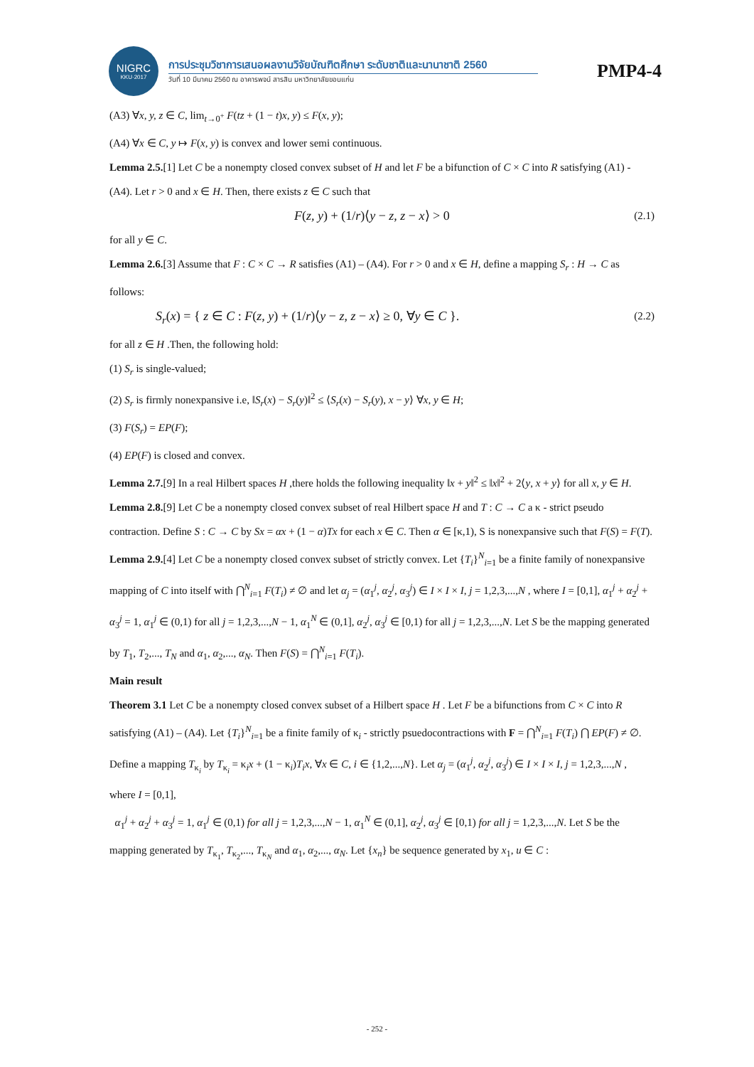NIGRC
KKU·2017
การประชุมวิชาการเสนอผลงานวิจัยบัณฑิตศึกษา ระดับชาติและนานาชาติ 2560
วันที่ 10 มีนาคม 2560 ณ อาคารพจน์ สารสิน มหาวิทยาลัยขอนแก่น
PMP4-4
(A3) ∀x, y, z ∈ C, lim<sub>t→0<sup>+</sup></sub> F(tz + (1 − t)x, y) ≤ F(x, y);
(A4) ∀x ∈ C, y ↦ F(x, y) is convex and lower semi continuous.
Lemma 2.5.[1] Let C be a nonempty closed convex subset of H and let F be a bifunction of C × C into R satisfying (A1) - (A4). Let r > 0 and x ∈ H. Then, there exists z ∈ C such that
F(z, y) + (1/r)⟨y − z, z − x⟩ > 0 (2.1)
for all y ∈ C.
Lemma 2.6.[3] Assume that F : C × C → R satisfies (A1) – (A4). For r > 0 and x ∈ H, define a mapping S<sub>r</sub> : H → C as follows:
S<sub>r</sub>(x) = { z ∈ C : F(z, y) + (1/r)⟨y − z, z − x⟩ ≥ 0, ∀y ∈ C }. (2.2)
for all z ∈ H .Then, the following hold:
(1) S<sub>r</sub> is single-valued;
(2) S<sub>r</sub> is firmly nonexpansive i.e, ‖S<sub>r</sub>(x) − S<sub>r</sub>(y)‖<sup>2</sup> ≤ ⟨S<sub>r</sub>(x) − S<sub>r</sub>(y), x − y⟩ ∀x, y ∈ H;
(3) F(S<sub>r</sub>) = EP(F);
(4) EP(F) is closed and convex.
Lemma 2.7.[9] In a real Hilbert spaces H ,there holds the following inequality ‖x + y‖<sup>2</sup> ≤ ‖x‖<sup>2</sup> + 2⟨y, x + y⟩ for all x, y ∈ H.
Lemma 2.8.[9] Let C be a nonempty closed convex subset of real Hilbert space H and T : C → C a κ - strict pseudo contraction. Define S : C → C by Sx = αx + (1 − α)Tx for each x ∈ C. Then α ∈ [κ,1), S is nonexpansive such that F(S) = F(T).
Lemma 2.9.[4] Let C be a nonempty closed convex subset of strictly convex. Let {T<sub>i</sub>}<sup>N</sup><sub>i=1</sub> be a finite family of nonexpansive mapping of C into itself with ⋂<sup>N</sup><sub>i=1</sub> F(T<sub>i</sub>) ≠ ∅ and let α<sub>j</sub> = (α<sub>1</sub><sup>j</sup>, α<sub>2</sub><sup>j</sup>, α<sub>3</sub><sup>j</sup>) ∈ I × I × I, j = 1,2,3,...,N , where I = [0,1], α<sub>1</sub><sup>j</sup> + α<sub>2</sub><sup>j</sup> + α<sub>3</sub><sup>j</sup> = 1, α<sub>1</sub><sup>j</sup> ∈ (0,1) for all j = 1,2,3,...,N − 1, α<sub>1</sub><sup>N</sup> ∈ (0,1], α<sub>2</sub><sup>j</sup>, α<sub>3</sub><sup>j</sup> ∈ [0,1) for all j = 1,2,3,...,N. Let S be the mapping generated by T<sub>1</sub>, T<sub>2</sub>,..., T<sub>N</sub> and α<sub>1</sub>, α<sub>2</sub>,..., α<sub>N</sub>. Then F(S) = ⋂<sup>N</sup><sub>i=1</sub> F(T<sub>i</sub>).
Main result
Theorem 3.1 Let C be a nonempty closed convex subset of a Hilbert space H . Let F be a bifunctions from C × C into R satisfying (A1) – (A4). Let {T<sub>i</sub>}<sup>N</sup><sub>i=1</sub> be a finite family of κ<sub>i</sub> - strictly psuedocontractions with F = ⋂<sup>N</sup><sub>i=1</sub> F(T<sub>i</sub>) ⋂ EP(F) ≠ ∅. Define a mapping T<sub>κ<sub>i</sub></sub> by T<sub>κ<sub>i</sub></sub> = κ<sub>i</sub>x + (1 − κ<sub>i</sub>)T<sub>i</sub>x, ∀x ∈ C, i ∈ {1,2,...,N}. Let α<sub>j</sub> = (α<sub>1</sub><sup>j</sup>, α<sub>2</sub><sup>j</sup>, α<sub>3</sub><sup>j</sup>) ∈ I × I × I, j = 1,2,3,...,N , where I = [0,1],
α<sub>1</sub><sup>j</sup> + α<sub>2</sub><sup>j</sup> + α<sub>3</sub><sup>j</sup> = 1, α<sub>1</sub><sup>j</sup> ∈ (0,1) for all j = 1,2,3,...,N − 1, α<sub>1</sub><sup>N</sup> ∈ (0,1], α<sub>2</sub><sup>j</sup>, α<sub>3</sub><sup>j</sup> ∈ [0,1) for all j = 1,2,3,...,N. Let S be the mapping generated by T<sub>κ<sub>1</sub></sub>, T<sub>κ<sub>2</sub></sub>,..., T<sub>κ<sub>N</sub></sub> and α<sub>1</sub>, α<sub>2</sub>,..., α<sub>N</sub>. Let {x<sub>n</sub>} be sequence generated by x<sub>1</sub>, u ∈ C :
- 252 -